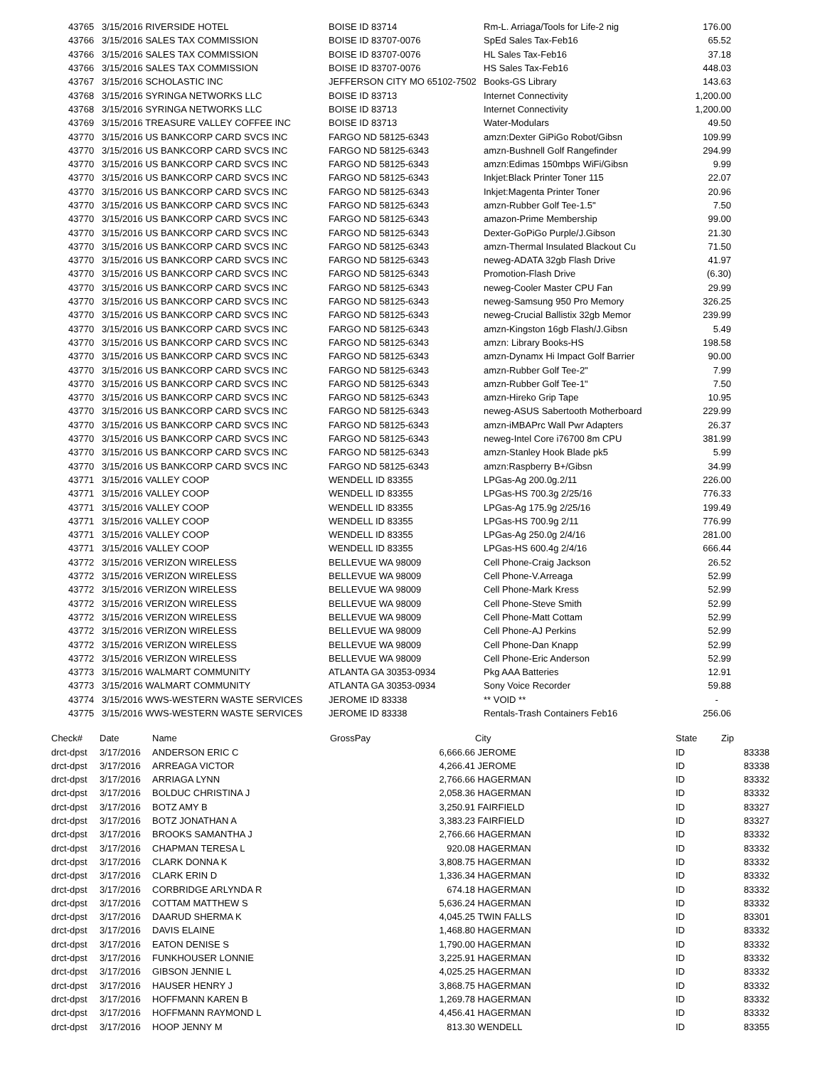| 43765 | 3/15/2016 RIVERSIDE HOTEL | BOISE ID 83714 | Rm-L. Arriaga/Tools for Life-2 nig | 176.00 |
| 43766 | 3/15/2016 SALES TAX COMMISSION | BOISE ID 83707-0076 | SpEd Sales Tax-Feb16 | 65.52 |
| 43766 | 3/15/2016 SALES TAX COMMISSION | BOISE ID 83707-0076 | HL Sales Tax-Feb16 | 37.18 |
| 43766 | 3/15/2016 SALES TAX COMMISSION | BOISE ID 83707-0076 | HS Sales Tax-Feb16 | 448.03 |
| 43767 | 3/15/2016 SCHOLASTIC INC | JEFFERSON CITY MO 65102-7502 | Books-GS Library | 143.63 |
| 43768 | 3/15/2016 SYRINGA NETWORKS LLC | BOISE ID 83713 | Internet Connectivity | 1,200.00 |
| 43768 | 3/15/2016 SYRINGA NETWORKS LLC | BOISE ID 83713 | Internet Connectivity | 1,200.00 |
| 43769 | 3/15/2016 TREASURE VALLEY COFFEE INC | BOISE ID 83713 | Water-Modulars | 49.50 |
| 43770 | 3/15/2016 US BANKCORP CARD SVCS INC | FARGO ND 58125-6343 | amzn:Dexter GiPiGo Robot/Gibsn | 109.99 |
| 43770 | 3/15/2016 US BANKCORP CARD SVCS INC | FARGO ND 58125-6343 | amzn-Bushnell Golf Rangefinder | 294.99 |
| 43770 | 3/15/2016 US BANKCORP CARD SVCS INC | FARGO ND 58125-6343 | amzn:Edimas 150mbps WiFi/Gibsn | 9.99 |
| 43770 | 3/15/2016 US BANKCORP CARD SVCS INC | FARGO ND 58125-6343 | Inkjet:Black Printer Toner 115 | 22.07 |
| 43770 | 3/15/2016 US BANKCORP CARD SVCS INC | FARGO ND 58125-6343 | Inkjet:Magenta Printer Toner | 20.96 |
| 43770 | 3/15/2016 US BANKCORP CARD SVCS INC | FARGO ND 58125-6343 | amzn-Rubber Golf Tee-1.5" | 7.50 |
| 43770 | 3/15/2016 US BANKCORP CARD SVCS INC | FARGO ND 58125-6343 | amazon-Prime Membership | 99.00 |
| 43770 | 3/15/2016 US BANKCORP CARD SVCS INC | FARGO ND 58125-6343 | Dexter-GoPiGo Purple/J.Gibson | 21.30 |
| 43770 | 3/15/2016 US BANKCORP CARD SVCS INC | FARGO ND 58125-6343 | amzn-Thermal Insulated Blackout Cu | 71.50 |
| 43770 | 3/15/2016 US BANKCORP CARD SVCS INC | FARGO ND 58125-6343 | neweg-ADATA 32gb Flash Drive | 41.97 |
| 43770 | 3/15/2016 US BANKCORP CARD SVCS INC | FARGO ND 58125-6343 | Promotion-Flash Drive | (6.30) |
| 43770 | 3/15/2016 US BANKCORP CARD SVCS INC | FARGO ND 58125-6343 | neweg-Cooler Master CPU Fan | 29.99 |
| 43770 | 3/15/2016 US BANKCORP CARD SVCS INC | FARGO ND 58125-6343 | neweg-Samsung 950 Pro Memory | 326.25 |
| 43770 | 3/15/2016 US BANKCORP CARD SVCS INC | FARGO ND 58125-6343 | neweg-Crucial Ballistix 32gb Memor | 239.99 |
| 43770 | 3/15/2016 US BANKCORP CARD SVCS INC | FARGO ND 58125-6343 | amzn-Kingston 16gb Flash/J.Gibsn | 5.49 |
| 43770 | 3/15/2016 US BANKCORP CARD SVCS INC | FARGO ND 58125-6343 | amzn: Library Books-HS | 198.58 |
| 43770 | 3/15/2016 US BANKCORP CARD SVCS INC | FARGO ND 58125-6343 | amzn-Dynamx Hi Impact Golf Barrier | 90.00 |
| 43770 | 3/15/2016 US BANKCORP CARD SVCS INC | FARGO ND 58125-6343 | amzn-Rubber Golf Tee-2" | 7.99 |
| 43770 | 3/15/2016 US BANKCORP CARD SVCS INC | FARGO ND 58125-6343 | amzn-Rubber Golf Tee-1" | 7.50 |
| 43770 | 3/15/2016 US BANKCORP CARD SVCS INC | FARGO ND 58125-6343 | amzn-Hireko Grip Tape | 10.95 |
| 43770 | 3/15/2016 US BANKCORP CARD SVCS INC | FARGO ND 58125-6343 | neweg-ASUS Sabertooth Motherboard | 229.99 |
| 43770 | 3/15/2016 US BANKCORP CARD SVCS INC | FARGO ND 58125-6343 | amzn-iMBAPrc Wall Pwr Adapters | 26.37 |
| 43770 | 3/15/2016 US BANKCORP CARD SVCS INC | FARGO ND 58125-6343 | neweg-Intel Core i76700 8m CPU | 381.99 |
| 43770 | 3/15/2016 US BANKCORP CARD SVCS INC | FARGO ND 58125-6343 | amzn-Stanley Hook Blade pk5 | 5.99 |
| 43770 | 3/15/2016 US BANKCORP CARD SVCS INC | FARGO ND 58125-6343 | amzn:Raspberry B+/Gibsn | 34.99 |
| 43771 | 3/15/2016 VALLEY COOP | WENDELL ID 83355 | LPGas-Ag 200.0g.2/11 | 226.00 |
| 43771 | 3/15/2016 VALLEY COOP | WENDELL ID 83355 | LPGas-HS 700.3g 2/25/16 | 776.33 |
| 43771 | 3/15/2016 VALLEY COOP | WENDELL ID 83355 | LPGas-Ag 175.9g 2/25/16 | 199.49 |
| 43771 | 3/15/2016 VALLEY COOP | WENDELL ID 83355 | LPGas-HS 700.9g 2/11 | 776.99 |
| 43771 | 3/15/2016 VALLEY COOP | WENDELL ID 83355 | LPGas-Ag 250.0g 2/4/16 | 281.00 |
| 43771 | 3/15/2016 VALLEY COOP | WENDELL ID 83355 | LPGas-HS 600.4g 2/4/16 | 666.44 |
| 43772 | 3/15/2016 VERIZON WIRELESS | BELLEVUE WA 98009 | Cell Phone-Craig Jackson | 26.52 |
| 43772 | 3/15/2016 VERIZON WIRELESS | BELLEVUE WA 98009 | Cell Phone-V.Arreaga | 52.99 |
| 43772 | 3/15/2016 VERIZON WIRELESS | BELLEVUE WA 98009 | Cell Phone-Mark Kress | 52.99 |
| 43772 | 3/15/2016 VERIZON WIRELESS | BELLEVUE WA 98009 | Cell Phone-Steve Smith | 52.99 |
| 43772 | 3/15/2016 VERIZON WIRELESS | BELLEVUE WA 98009 | Cell Phone-Matt Cottam | 52.99 |
| 43772 | 3/15/2016 VERIZON WIRELESS | BELLEVUE WA 98009 | Cell Phone-AJ Perkins | 52.99 |
| 43772 | 3/15/2016 VERIZON WIRELESS | BELLEVUE WA 98009 | Cell Phone-Dan Knapp | 52.99 |
| 43772 | 3/15/2016 VERIZON WIRELESS | BELLEVUE WA 98009 | Cell Phone-Eric Anderson | 52.99 |
| 43773 | 3/15/2016 WALMART COMMUNITY | ATLANTA GA 30353-0934 | Pkg AAA Batteries | 12.91 |
| 43773 | 3/15/2016 WALMART COMMUNITY | ATLANTA GA 30353-0934 | Sony Voice Recorder | 59.88 |
| 43774 | 3/15/2016 WWS-WESTERN WASTE SERVICES | JEROME ID 83338 | ** VOID ** | - |
| 43775 | 3/15/2016 WWS-WESTERN WASTE SERVICES | JEROME ID 83338 | Rentals-Trash Containers Feb16 | 256.06 |
| Check# | Date | Name | GrossPay | City | State | Zip |
| --- | --- | --- | --- | --- | --- | --- |
| drct-dpst | 3/17/2016 | ANDERSON ERIC C | 6,666.66 | JEROME | ID | 83338 |
| drct-dpst | 3/17/2016 | ARREAGA VICTOR | 4,266.41 | JEROME | ID | 83338 |
| drct-dpst | 3/17/2016 | ARRIAGA LYNN | 2,766.66 | HAGERMAN | ID | 83332 |
| drct-dpst | 3/17/2016 | BOLDUC CHRISTINA J | 2,058.36 | HAGERMAN | ID | 83332 |
| drct-dpst | 3/17/2016 | BOTZ AMY B | 3,250.91 | FAIRFIELD | ID | 83327 |
| drct-dpst | 3/17/2016 | BOTZ JONATHAN A | 3,383.23 | FAIRFIELD | ID | 83327 |
| drct-dpst | 3/17/2016 | BROOKS SAMANTHA J | 2,766.66 | HAGERMAN | ID | 83332 |
| drct-dpst | 3/17/2016 | CHAPMAN TERESA L | 920.08 | HAGERMAN | ID | 83332 |
| drct-dpst | 3/17/2016 | CLARK DONNA K | 3,808.75 | HAGERMAN | ID | 83332 |
| drct-dpst | 3/17/2016 | CLARK ERIN D | 1,336.34 | HAGERMAN | ID | 83332 |
| drct-dpst | 3/17/2016 | CORBRIDGE ARLYNDA R | 674.18 | HAGERMAN | ID | 83332 |
| drct-dpst | 3/17/2016 | COTTAM MATTHEW S | 5,636.24 | HAGERMAN | ID | 83332 |
| drct-dpst | 3/17/2016 | DAARUD SHERMA K | 4,045.25 | TWIN FALLS | ID | 83301 |
| drct-dpst | 3/17/2016 | DAVIS ELAINE | 1,468.80 | HAGERMAN | ID | 83332 |
| drct-dpst | 3/17/2016 | EATON DENISE S | 1,790.00 | HAGERMAN | ID | 83332 |
| drct-dpst | 3/17/2016 | FUNKHOUSER LONNIE | 3,225.91 | HAGERMAN | ID | 83332 |
| drct-dpst | 3/17/2016 | GIBSON JENNIE L | 4,025.25 | HAGERMAN | ID | 83332 |
| drct-dpst | 3/17/2016 | HAUSER HENRY J | 3,868.75 | HAGERMAN | ID | 83332 |
| drct-dpst | 3/17/2016 | HOFFMANN KAREN B | 1,269.78 | HAGERMAN | ID | 83332 |
| drct-dpst | 3/17/2016 | HOFFMANN RAYMOND L | 4,456.41 | HAGERMAN | ID | 83332 |
| drct-dpst | 3/17/2016 | HOOP JENNY M | 813.30 | WENDELL | ID | 83355 |